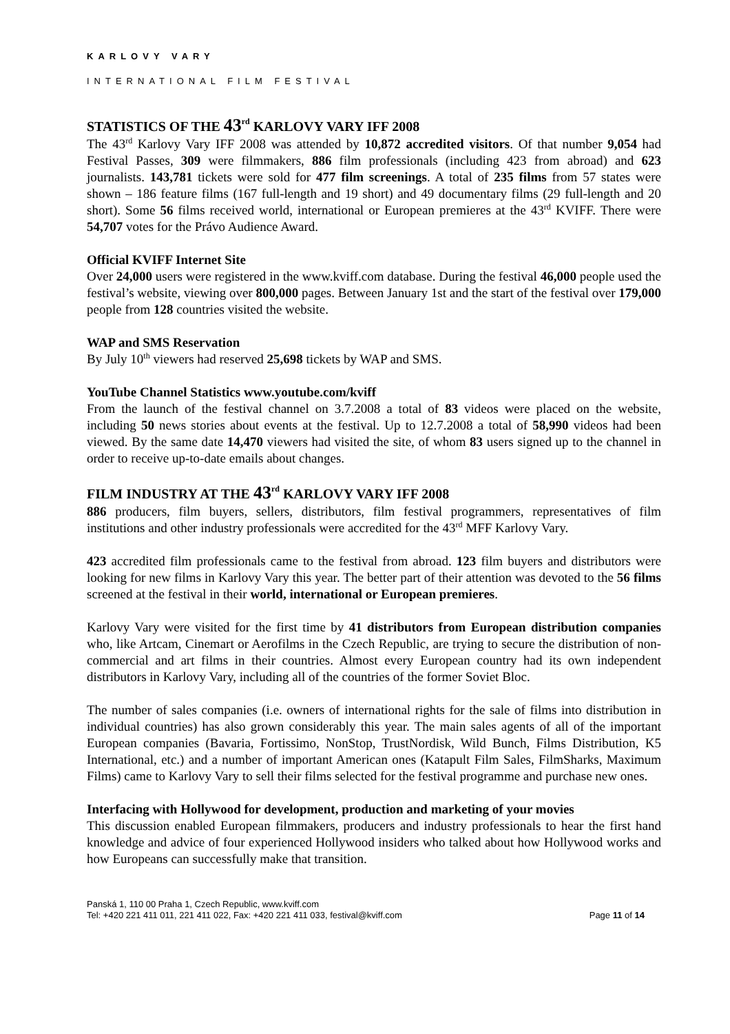KARLOVY VARY
INTERNATIONAL FILM FESTIVAL
STATISTICS OF THE 43<sup>rd</sup> KARLOVY VARY IFF 2008
The 43<sup>rd</sup> Karlovy Vary IFF 2008 was attended by 10,872 accredited visitors. Of that number 9,054 had Festival Passes, 309 were filmmakers, 886 film professionals (including 423 from abroad) and 623 journalists. 143,781 tickets were sold for 477 film screenings. A total of 235 films from 57 states were shown – 186 feature films (167 full-length and 19 short) and 49 documentary films (29 full-length and 20 short). Some 56 films received world, international or European premieres at the 43<sup>rd</sup> KVIFF. There were 54,707 votes for the Právo Audience Award.
Official KVIFF Internet Site
Over 24,000 users were registered in the www.kviff.com database. During the festival 46,000 people used the festival’s website, viewing over 800,000 pages. Between January 1st and the start of the festival over 179,000 people from 128 countries visited the website.
WAP and SMS Reservation
By July 10<sup>th</sup> viewers had reserved 25,698 tickets by WAP and SMS.
YouTube Channel Statistics www.youtube.com/kviff
From the launch of the festival channel on 3.7.2008 a total of 83 videos were placed on the website, including 50 news stories about events at the festival. Up to 12.7.2008 a total of 58,990 videos had been viewed. By the same date 14,470 viewers had visited the site, of whom 83 users signed up to the channel in order to receive up-to-date emails about changes.
FILM INDUSTRY AT THE 43<sup>rd</sup> KARLOVY VARY IFF 2008
886 producers, film buyers, sellers, distributors, film festival programmers, representatives of film institutions and other industry professionals were accredited for the 43<sup>rd</sup> MFF Karlovy Vary.
423 accredited film professionals came to the festival from abroad. 123 film buyers and distributors were looking for new films in Karlovy Vary this year. The better part of their attention was devoted to the 56 films screened at the festival in their world, international or European premieres.
Karlovy Vary were visited for the first time by 41 distributors from European distribution companies who, like Artcam, Cinemart or Aerofilms in the Czech Republic, are trying to secure the distribution of non-commercial and art films in their countries. Almost every European country had its own independent distributors in Karlovy Vary, including all of the countries of the former Soviet Bloc.
The number of sales companies (i.e. owners of international rights for the sale of films into distribution in individual countries) has also grown considerably this year. The main sales agents of all of the important European companies (Bavaria, Fortissimo, NonStop, TrustNordisk, Wild Bunch, Films Distribution, K5 International, etc.) and a number of important American ones (Katapult Film Sales, FilmSharks, Maximum Films) came to Karlovy Vary to sell their films selected for the festival programme and purchase new ones.
Interfacing with Hollywood for development, production and marketing of your movies
This discussion enabled European filmmakers, producers and industry professionals to hear the first hand knowledge and advice of four experienced Hollywood insiders who talked about how Hollywood works and how Europeans can successfully make that transition.
Panská 1, 110 00 Praha 1, Czech Republic, www.kviff.com
Tel: +420 221 411 011, 221 411 022, Fax: +420 221 411 033, festival@kviff.com
Page 11 of 14